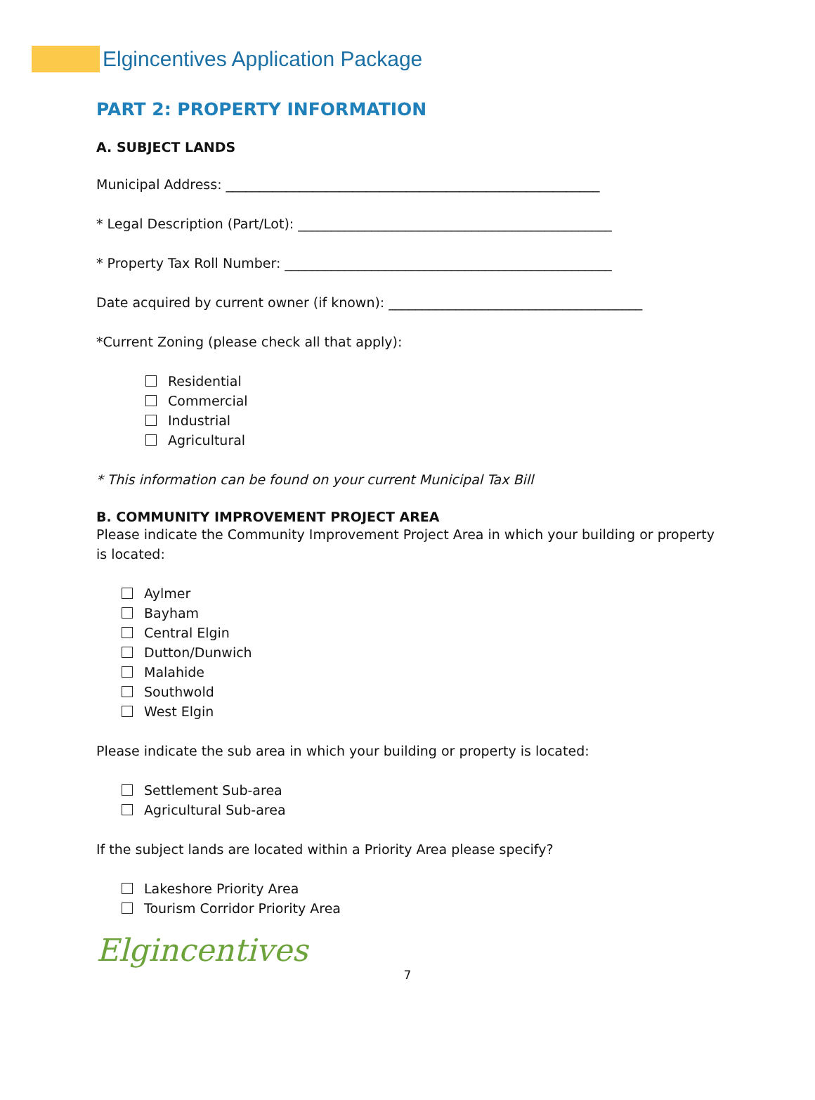Elgincentives Application Package
PART 2: PROPERTY INFORMATION
A. SUBJECT LANDS
Municipal Address: ________________________________________________________
* Legal Description (Part/Lot): _______________________________________________
* Property Tax Roll Number: _________________________________________________
Date acquired by current owner (if known): ______________________________________
*Current Zoning (please check all that apply):
Residential
Commercial
Industrial
Agricultural
* This information can be found on your current Municipal Tax Bill
B. COMMUNITY IMPROVEMENT PROJECT AREA
Please indicate the Community Improvement Project Area in which your building or property is located:
Aylmer
Bayham
Central Elgin
Dutton/Dunwich
Malahide
Southwold
West Elgin
Please indicate the sub area in which your building or property is located:
Settlement Sub-area
Agricultural Sub-area
If the subject lands are located within a Priority Area please specify?
Lakeshore Priority Area
Tourism Corridor Priority Area
Elgincentives
7